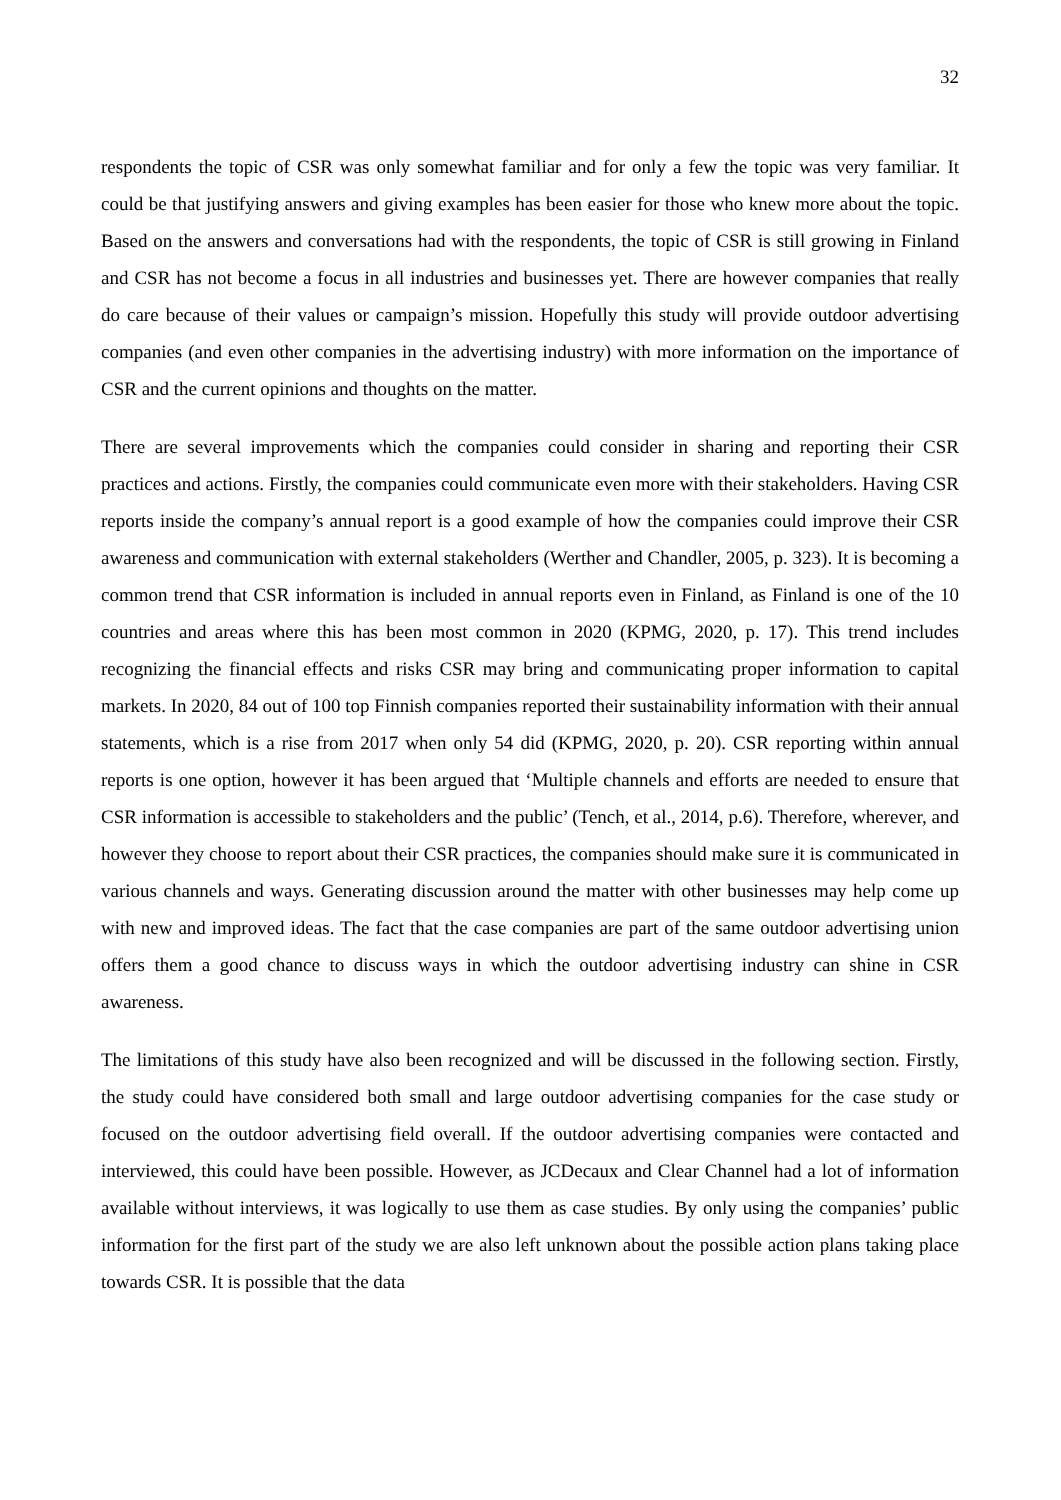32
respondents the topic of CSR was only somewhat familiar and for only a few the topic was very familiar. It could be that justifying answers and giving examples has been easier for those who knew more about the topic. Based on the answers and conversations had with the respondents, the topic of CSR is still growing in Finland and CSR has not become a focus in all industries and businesses yet. There are however companies that really do care because of their values or campaign’s mission. Hopefully this study will provide outdoor advertising companies (and even other companies in the advertising industry) with more information on the importance of CSR and the current opinions and thoughts on the matter.
There are several improvements which the companies could consider in sharing and reporting their CSR practices and actions. Firstly, the companies could communicate even more with their stakeholders. Having CSR reports inside the company’s annual report is a good example of how the companies could improve their CSR awareness and communication with external stakeholders (Werther and Chandler, 2005, p. 323). It is becoming a common trend that CSR information is included in annual reports even in Finland, as Finland is one of the 10 countries and areas where this has been most common in 2020 (KPMG, 2020, p. 17). This trend includes recognizing the financial effects and risks CSR may bring and communicating proper information to capital markets. In 2020, 84 out of 100 top Finnish companies reported their sustainability information with their annual statements, which is a rise from 2017 when only 54 did (KPMG, 2020, p. 20). CSR reporting within annual reports is one option, however it has been argued that ‘Multiple channels and efforts are needed to ensure that CSR information is accessible to stakeholders and the public’ (Tench, et al., 2014, p.6). Therefore, wherever, and however they choose to report about their CSR practices, the companies should make sure it is communicated in various channels and ways. Generating discussion around the matter with other businesses may help come up with new and improved ideas. The fact that the case companies are part of the same outdoor advertising union offers them a good chance to discuss ways in which the outdoor advertising industry can shine in CSR awareness.
The limitations of this study have also been recognized and will be discussed in the following section. Firstly, the study could have considered both small and large outdoor advertising companies for the case study or focused on the outdoor advertising field overall. If the outdoor advertising companies were contacted and interviewed, this could have been possible. However, as JCDecaux and Clear Channel had a lot of information available without interviews, it was logically to use them as case studies. By only using the companies’ public information for the first part of the study we are also left unknown about the possible action plans taking place towards CSR. It is possible that the data